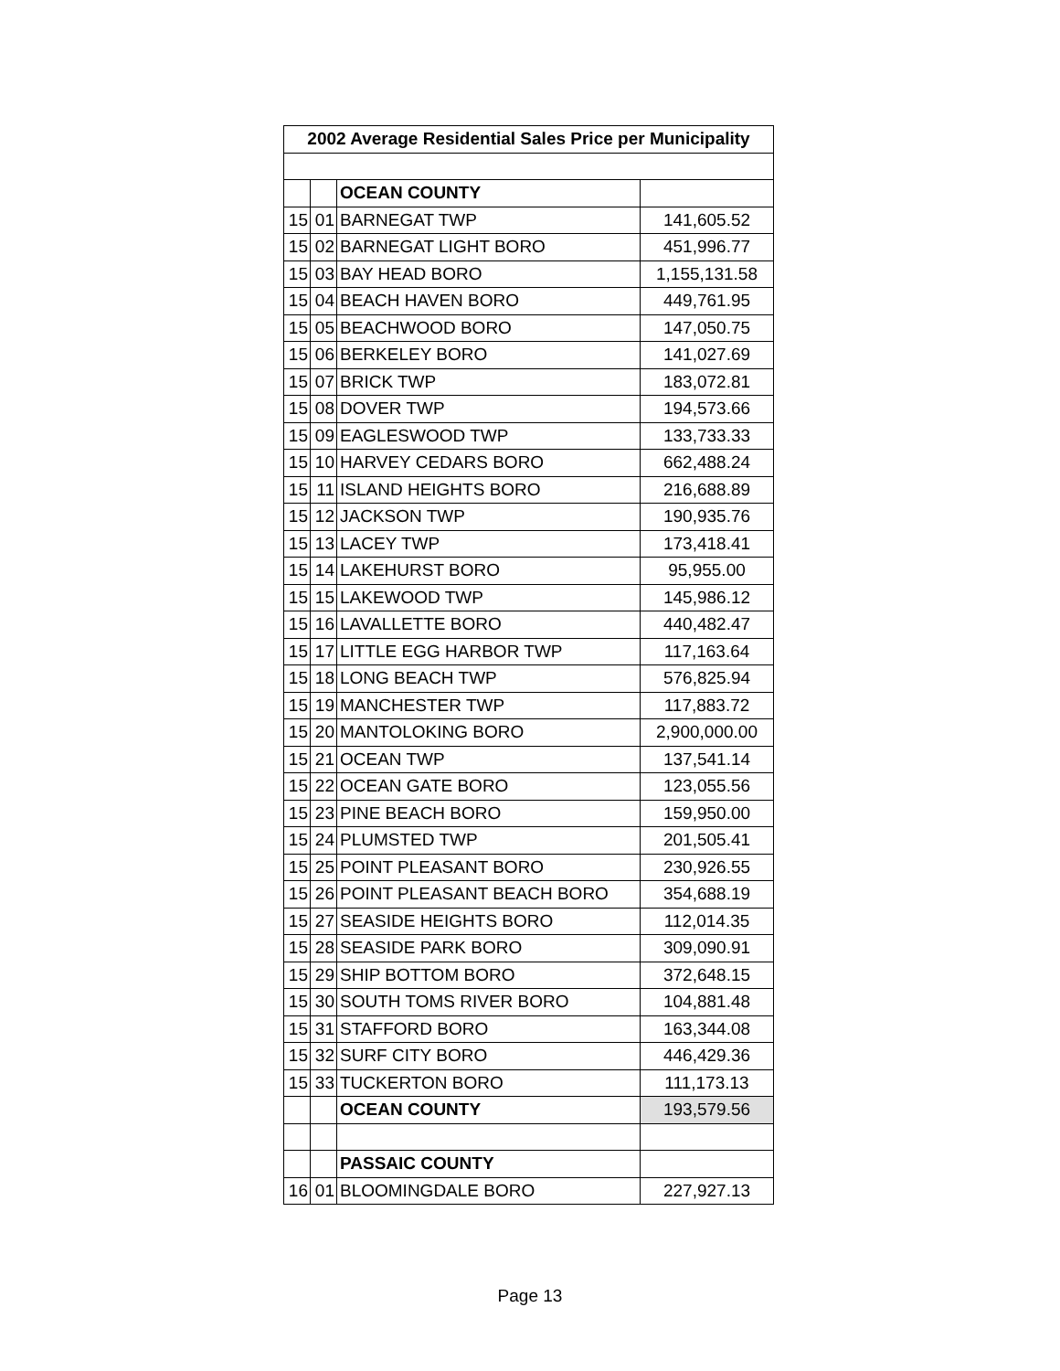| 2002 Average Residential Sales Price per Municipality | | | |
| --- | --- | --- | --- |
| | | OCEAN COUNTY | |
| 15 | 01 | BARNEGAT TWP | 141,605.52 |
| 15 | 02 | BARNEGAT LIGHT BORO | 451,996.77 |
| 15 | 03 | BAY HEAD BORO | 1,155,131.58 |
| 15 | 04 | BEACH HAVEN BORO | 449,761.95 |
| 15 | 05 | BEACHWOOD BORO | 147,050.75 |
| 15 | 06 | BERKELEY BORO | 141,027.69 |
| 15 | 07 | BRICK TWP | 183,072.81 |
| 15 | 08 | DOVER TWP | 194,573.66 |
| 15 | 09 | EAGLESWOOD TWP | 133,733.33 |
| 15 | 10 | HARVEY CEDARS BORO | 662,488.24 |
| 15 | 11 | ISLAND HEIGHTS BORO | 216,688.89 |
| 15 | 12 | JACKSON TWP | 190,935.76 |
| 15 | 13 | LACEY TWP | 173,418.41 |
| 15 | 14 | LAKEHURST BORO | 95,955.00 |
| 15 | 15 | LAKEWOOD TWP | 145,986.12 |
| 15 | 16 | LAVALLETTE BORO | 440,482.47 |
| 15 | 17 | LITTLE EGG HARBOR TWP | 117,163.64 |
| 15 | 18 | LONG BEACH TWP | 576,825.94 |
| 15 | 19 | MANCHESTER TWP | 117,883.72 |
| 15 | 20 | MANTOLOKING BORO | 2,900,000.00 |
| 15 | 21 | OCEAN TWP | 137,541.14 |
| 15 | 22 | OCEAN GATE BORO | 123,055.56 |
| 15 | 23 | PINE BEACH BORO | 159,950.00 |
| 15 | 24 | PLUMSTED TWP | 201,505.41 |
| 15 | 25 | POINT PLEASANT BORO | 230,926.55 |
| 15 | 26 | POINT PLEASANT BEACH BORO | 354,688.19 |
| 15 | 27 | SEASIDE HEIGHTS BORO | 112,014.35 |
| 15 | 28 | SEASIDE PARK BORO | 309,090.91 |
| 15 | 29 | SHIP BOTTOM BORO | 372,648.15 |
| 15 | 30 | SOUTH TOMS RIVER BORO | 104,881.48 |
| 15 | 31 | STAFFORD BORO | 163,344.08 |
| 15 | 32 | SURF CITY BORO | 446,429.36 |
| 15 | 33 | TUCKERTON BORO | 111,173.13 |
| | | OCEAN COUNTY | 193,579.56 |
| | | PASSAIC COUNTY | |
| 16 | 01 | BLOOMINGDALE BORO | 227,927.13 |
Page 13